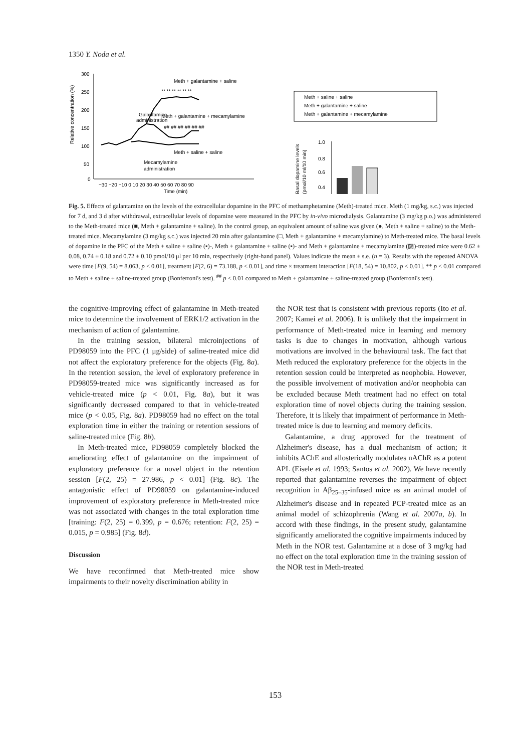1350 Y. Noda et al.
Relative concentration (%)
300
250
200
150
100
50
0
−30 −20 −10 0 10 20 30 40 50 60 70 80 90
Time (min)
Meth + galantamine + saline
Galantamine
administration
Meth + galantamine + mecamylamine
Meth + saline + saline
Mecamylamine
administration
** ** ** ** ** **
## ## ## ## ## ##
Meth + saline + saline
Meth + galantamine + saline
Meth + galantamine + mecamylamine
Basal dopamine levels
(pmol/10 ml/10 min)
1.0
0.8
0.6
0.4
Fig. 5. Effects of galantamine on the levels of the extracellular dopamine in the PFC of methamphetamine (Meth)-treated mice. Meth (1 mg/kg, s.c.) was injected for 7 d, and 3 d after withdrawal, extracellular levels of dopamine were measured in the PFC by in-vivo microdialysis. Galantamine (3 mg/kg p.o.) was administered to the Meth-treated mice (■, Meth + galantamine + saline). In the control group, an equivalent amount of saline was given (●, Meth + saline + saline) to the Meth-treated mice. Mecamylamine (3 mg/kg s.c.) was injected 20 min after galantamine (□, Meth + galantamine + mecamylamine) to Meth-treated mice. The basal levels of dopamine in the PFC of the Meth + saline + saline (▪)-, Meth + galantamine + saline (▪)- and Meth + galantamine + mecamylamine (▨)-treated mice were 0.62 ± 0.08, 0.74 ± 0.18 and 0.72 ± 0.10 pmol/10 μl per 10 min, respectively (right-hand panel). Values indicate the mean ± s.e. (n = 3). Results with the repeated ANOVA were time [F(9, 54) = 8.063, p < 0.01], treatment [F(2, 6) = 73.188, p < 0.01], and time × treatment interaction [F(18, 54) = 10.802, p < 0.01]. ** p < 0.01 compared to Meth + saline + saline-treated group (Bonferroni's test). <sup>##</sup> p < 0.01 compared to Meth + galantamine + saline-treated group (Bonferroni's test).
the cognitive-improving effect of galantamine in Meth-treated mice to determine the involvement of ERK1/2 activation in the mechanism of action of galantamine.
In the training session, bilateral microinjections of PD98059 into the PFC (1 μg/side) of saline-treated mice did not affect the exploratory preference for the objects (Fig. 8a). In the retention session, the level of exploratory preference in PD98059-treated mice was significantly increased as for vehicle-treated mice (p < 0.01, Fig. 8a), but it was significantly decreased compared to that in vehicle-treated mice (p < 0.05, Fig. 8a). PD98059 had no effect on the total exploration time in either the training or retention sessions of saline-treated mice (Fig. 8b).
In Meth-treated mice, PD98059 completely blocked the ameliorating effect of galantamine on the impairment of exploratory preference for a novel object in the retention session [F(2, 25) = 27.986, p < 0.01] (Fig. 8c). The antagonistic effect of PD98059 on galantamine-induced improvement of exploratory preference in Meth-treated mice was not associated with changes in the total exploration time [training: F(2, 25) = 0.399, p = 0.676; retention: F(2, 25) = 0.015, p = 0.985] (Fig. 8d).
Discussion
We have reconfirmed that Meth-treated mice show impairments to their novelty discrimination ability in
the NOR test that is consistent with previous reports (Ito et al. 2007; Kamei et al. 2006). It is unlikely that the impairment in performance of Meth-treated mice in learning and memory tasks is due to changes in motivation, although various motivations are involved in the behavioural task. The fact that Meth reduced the exploratory preference for the objects in the retention session could be interpreted as neophobia. However, the possible involvement of motivation and/or neophobia can be excluded because Meth treatment had no effect on total exploration time of novel objects during the training session. Therefore, it is likely that impairment of performance in Meth-treated mice is due to learning and memory deficits.
Galantamine, a drug approved for the treatment of Alzheimer's disease, has a dual mechanism of action; it inhibits AChE and allosterically modulates nAChR as a potent APL (Eisele et al. 1993; Santos et al. 2002). We have recently reported that galantamine reverses the impairment of object recognition in Aβ<sub>25–35</sub>-infused mice as an animal model of Alzheimer's disease and in repeated PCP-treated mice as an animal model of schizophrenia (Wang et al. 2007a, b). In accord with these findings, in the present study, galantamine significantly ameliorated the cognitive impairments induced by Meth in the NOR test. Galantamine at a dose of 3 mg/kg had no effect on the total exploration time in the training session of the NOR test in Meth-treated
153